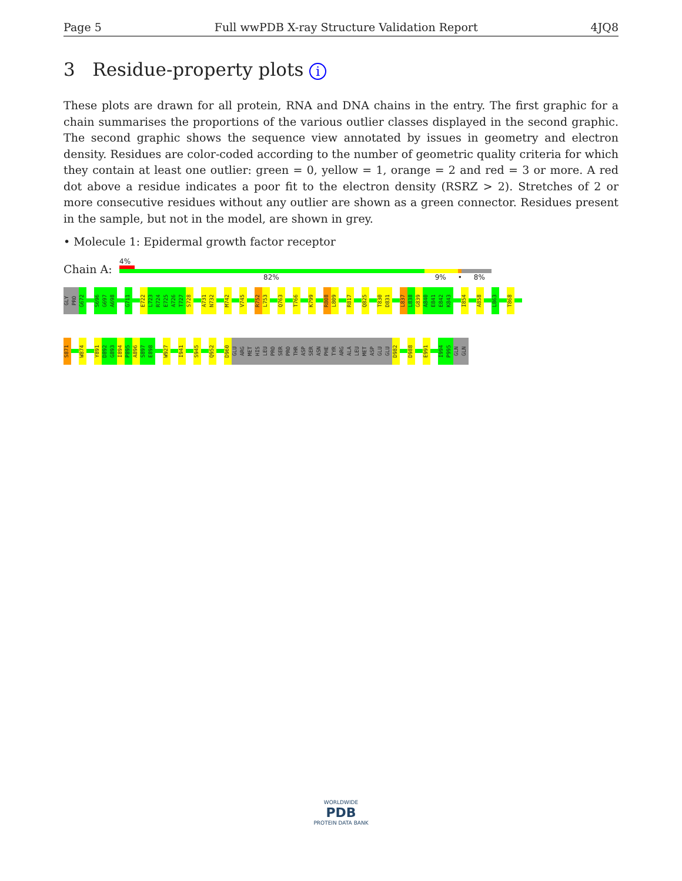Page 5 Full wwPDB X-ray Structure Validation Report 4JQ8
3 Residue-property plots i
These plots are drawn for all protein, RNA and DNA chains in the entry. The first graphic for a chain summarises the proportions of the various outlier classes displayed in the second graphic. The second graphic shows the sequence view annotated by issues in geometry and electron density. Residues are color-coded according to the number of geometric quality criteria for which they contain at least one outlier: green = 0, yellow = 1, orange = 2 and red = 3 or more. A red dot above a residue indicates a poor fit to the electron density (RSRZ > 2). Stretches of 2 or more consecutive residues without any outlier are shown as a green connector. Residues present in the sample, but not in the model, are shown in grey.
• Molecule 1: Epidermal growth factor receptor
Chain A:
4%
82% 9% • 8%
GLY
PRO
G672
S696
G697
A698
G711
E722
L723
R724
E725
A726
T727
S728
A731
N732
M742
V745
R752
L753
Q763
T766
K799
R808
L809
R817
Q825
T830
D831
L837
L838
G839
A840
E841
E842
K843
I854
A858
L863
T868
S871
W874
Y891
D892
G893
I894
P895
A896
S897
E898
W927
I941
S945
Q952
D960
GLU
ARG
MET
HIS
LEU
PRO
SER
PRO
THR
ASP
SER
ASN
PHE
TYR
ARG
ALA
LEU
MET
ASP
GLU
GLU
D982
D988
E991
I994
P995
GLN
GLN
WORLDWIDE
PDB
PROTEIN DATA BANK